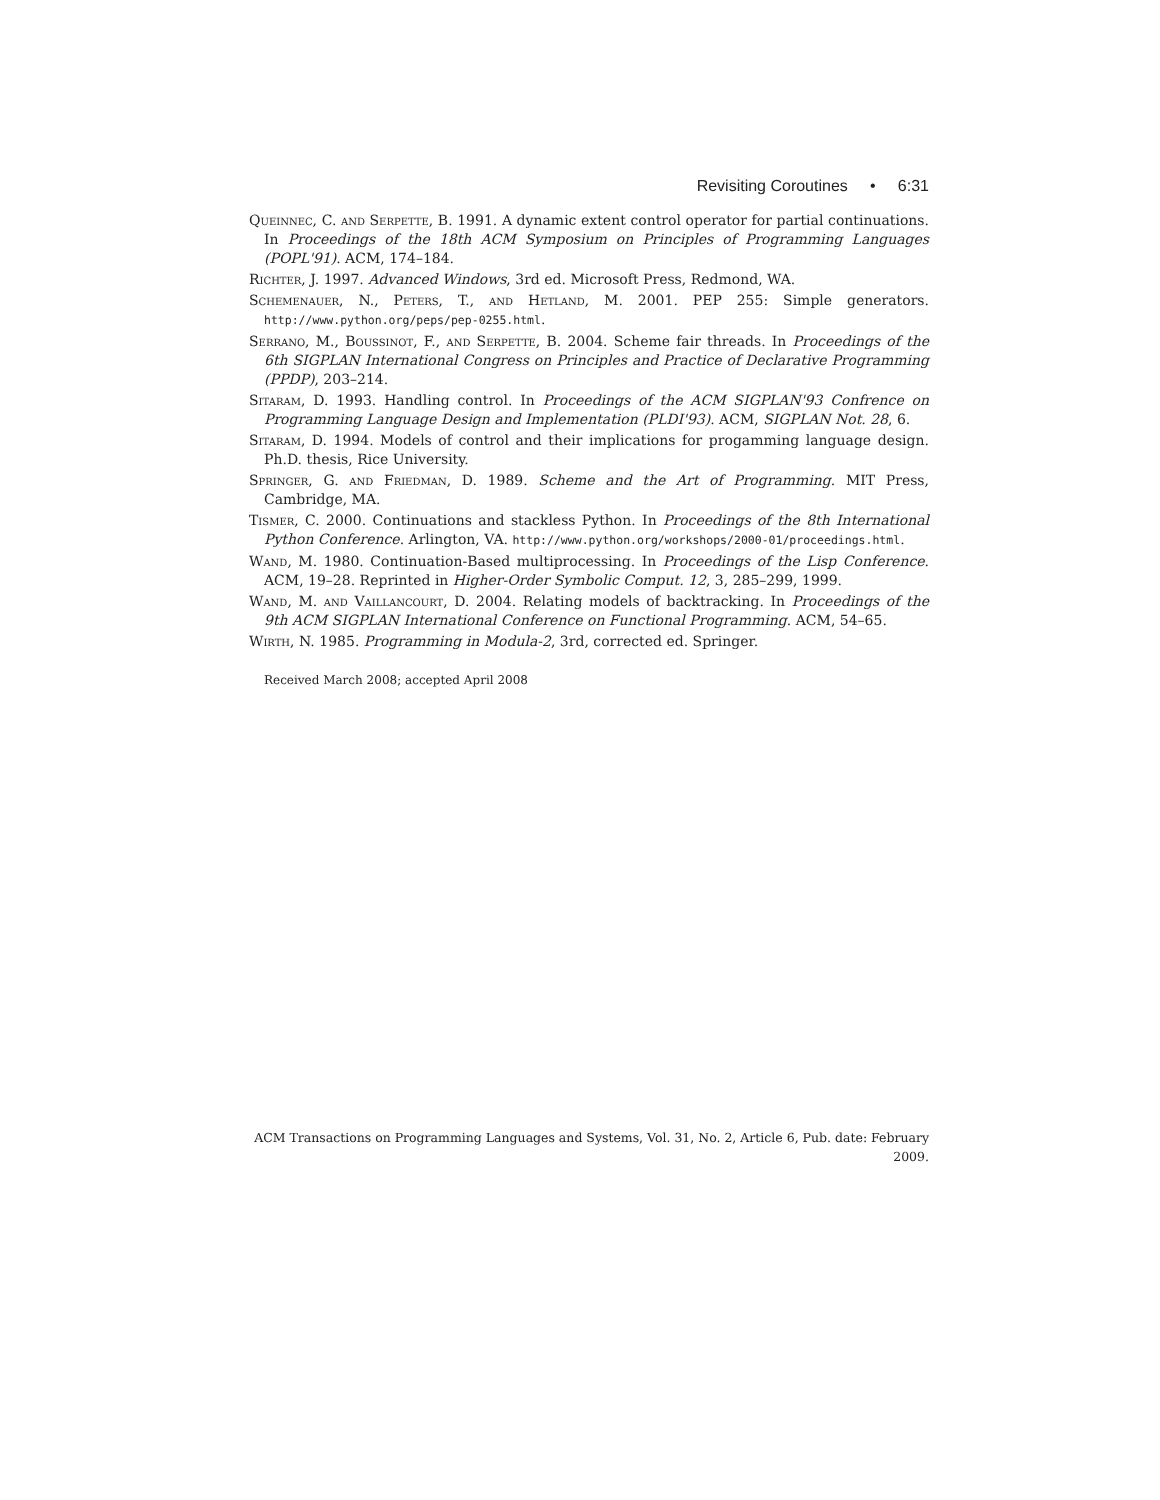Revisiting Coroutines • 6:31
Queinnec, C. and Serpette, B. 1991. A dynamic extent control operator for partial continuations. In Proceedings of the 18th ACM Symposium on Principles of Programming Languages (POPL'91). ACM, 174–184.
Richter, J. 1997. Advanced Windows, 3rd ed. Microsoft Press, Redmond, WA.
Schemenauer, N., Peters, T., and Hetland, M. 2001. PEP 255: Simple generators. http://www.python.org/peps/pep-0255.html.
Serrano, M., Boussinot, F., and Serpette, B. 2004. Scheme fair threads. In Proceedings of the 6th SIGPLAN International Congress on Principles and Practice of Declarative Programming (PPDP), 203–214.
Sitaram, D. 1993. Handling control. In Proceedings of the ACM SIGPLAN'93 Confrence on Programming Language Design and Implementation (PLDI'93). ACM, SIGPLAN Not. 28, 6.
Sitaram, D. 1994. Models of control and their implications for progamming language design. Ph.D. thesis, Rice University.
Springer, G. and Friedman, D. 1989. Scheme and the Art of Programming. MIT Press, Cambridge, MA.
Tismer, C. 2000. Continuations and stackless Python. In Proceedings of the 8th International Python Conference. Arlington, VA. http://www.python.org/workshops/2000-01/proceedings.html.
Wand, M. 1980. Continuation-Based multiprocessing. In Proceedings of the Lisp Conference. ACM, 19–28. Reprinted in Higher-Order Symbolic Comput. 12, 3, 285–299, 1999.
Wand, M. and Vaillancourt, D. 2004. Relating models of backtracking. In Proceedings of the 9th ACM SIGPLAN International Conference on Functional Programming. ACM, 54–65.
Wirth, N. 1985. Programming in Modula-2, 3rd, corrected ed. Springer.
Received March 2008; accepted April 2008
ACM Transactions on Programming Languages and Systems, Vol. 31, No. 2, Article 6, Pub. date: February 2009.